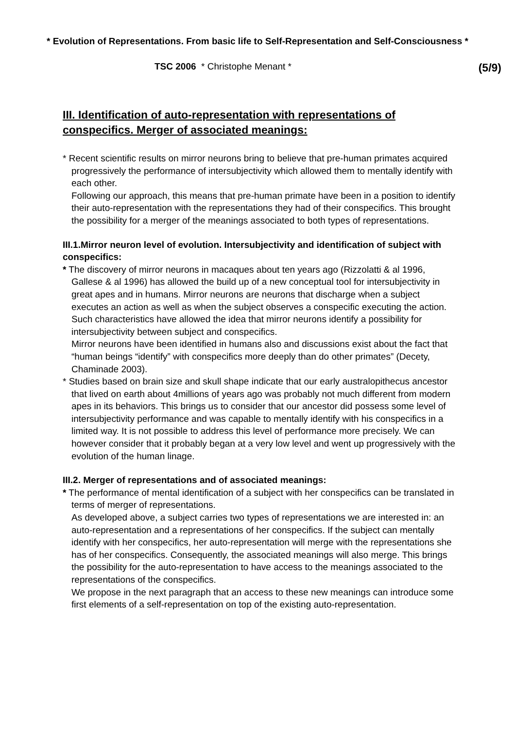* Evolution of Representations. From basic life to Self-Representation and Self-Consciousness *
TSC 2006 * Christophe Menant * (5/9)
III. Identification of auto-representation with representations of conspecifics. Merger of associated meanings:
* Recent scientific results on mirror neurons bring to believe that pre-human primates acquired progressively the performance of intersubjectivity which allowed them to mentally identify with each other.
Following our approach, this means that pre-human primate have been in a position to identify their auto-representation with the representations they had of their conspecifics. This brought the possibility for a merger of the meanings associated to both types of representations.
III.1.Mirror neuron level of evolution. Intersubjectivity and identification of subject with conspecifics:
* The discovery of mirror neurons in macaques about ten years ago (Rizzolatti & al 1996, Gallese & al 1996) has allowed the build up of a new conceptual tool for intersubjectivity in great apes and in humans. Mirror neurons are neurons that discharge when a subject executes an action as well as when the subject observes a conspecific executing the action. Such characteristics have allowed the idea that mirror neurons identify a possibility for intersubjectivity between subject and conspecifics.
Mirror neurons have been identified in humans also and discussions exist about the fact that “human beings “identify” with conspecifics more deeply than do other primates” (Decety, Chaminade 2003).
* Studies based on brain size and skull shape indicate that our early australopithecus ancestor that lived on earth about 4millions of years ago was probably not much different from modern apes in its behaviors. This brings us to consider that our ancestor did possess some level of intersubjectivity performance and was capable to mentally identify with his conspecifics in a limited way. It is not possible to address this level of performance more precisely. We can however consider that it probably began at a very low level and went up progressively with the evolution of the human linage.
III.2. Merger of representations and of associated meanings:
* The performance of mental identification of a subject with her conspecifics can be translated in terms of merger of representations.
As developed above, a subject carries two types of representations we are interested in: an auto-representation and a representations of her conspecifics. If the subject can mentally identify with her conspecifics, her auto-representation will merge with the representations she has of her conspecifics. Consequently, the associated meanings will also merge. This brings the possibility for the auto-representation to have access to the meanings associated to the representations of the conspecifics.
We propose in the next paragraph that an access to these new meanings can introduce some first elements of a self-representation on top of the existing auto-representation.